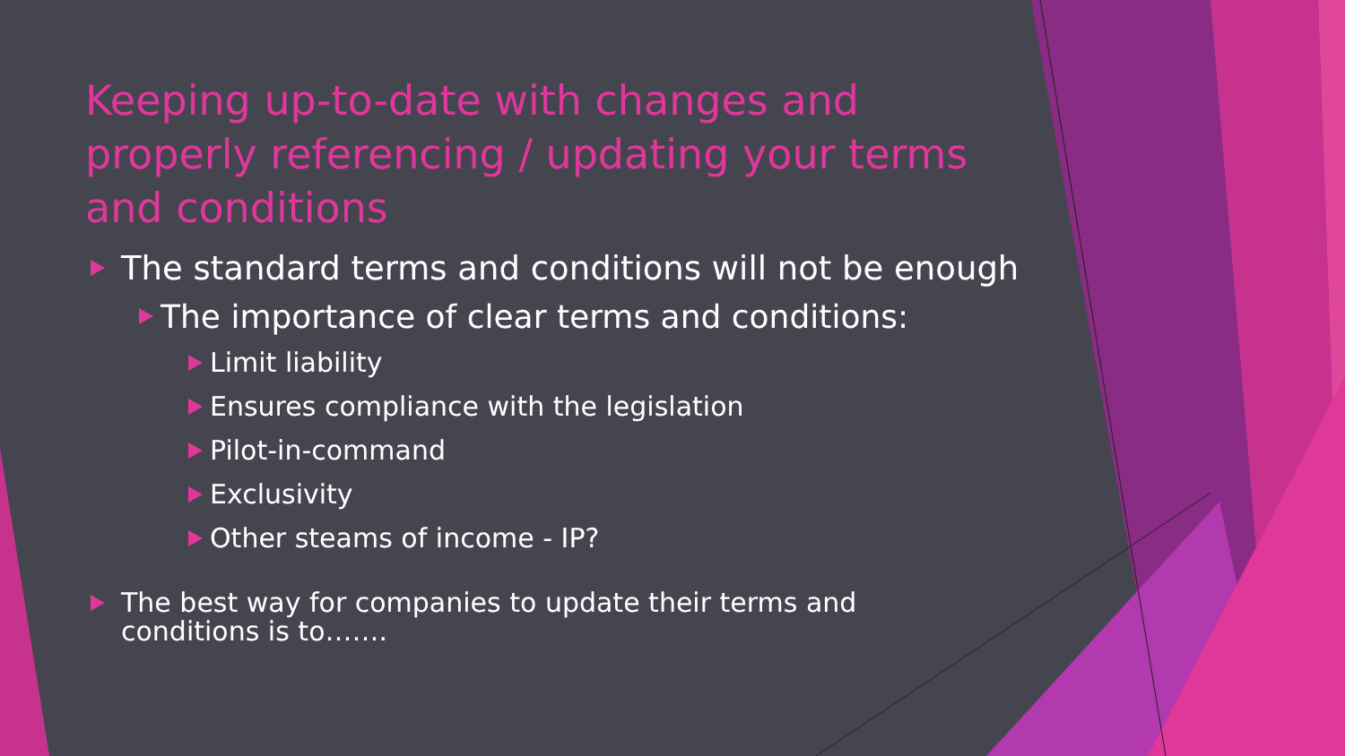Keeping up-to-date with changes and properly referencing / updating your terms and conditions
The standard terms and conditions will not be enough
The importance of clear terms and conditions:
Limit liability
Ensures compliance with the legislation
Pilot-in-command
Exclusivity
Other steams of income - IP?
The best way for companies to update their terms and
conditions is to…….